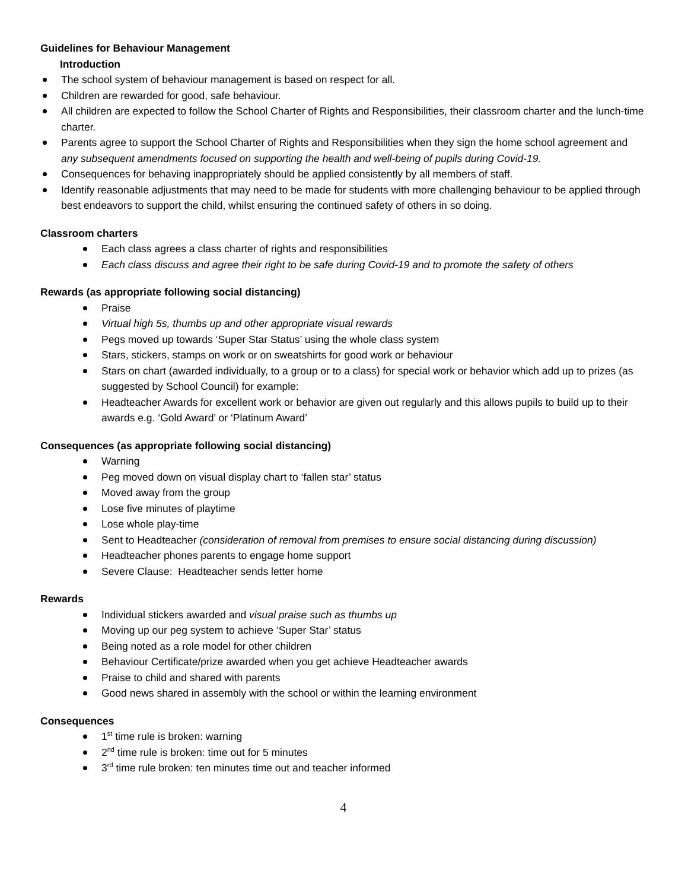Guidelines for Behaviour Management
Introduction
The school system of behaviour management is based on respect for all.
Children are rewarded for good, safe behaviour.
All children are expected to follow the School Charter of Rights and Responsibilities, their classroom charter and the lunch-time charter.
Parents agree to support the School Charter of Rights and Responsibilities when they sign the home school agreement and any subsequent amendments focused on supporting the health and well-being of pupils during Covid-19.
Consequences for behaving inappropriately should be applied consistently by all members of staff.
Identify reasonable adjustments that may need to be made for students with more challenging behaviour to be applied through best endeavors to support the child, whilst ensuring the continued safety of others in so doing.
Classroom charters
Each class agrees a class charter of rights and responsibilities
Each class discuss and agree their right to be safe during Covid-19 and to promote the safety of others
Rewards (as appropriate following social distancing)
Praise
Virtual high 5s, thumbs up and other appropriate visual rewards
Pegs moved up towards ‘Super Star Status’ using the whole class system
Stars, stickers, stamps on work or on sweatshirts for good work or behaviour
Stars on chart (awarded individually, to a group or to a class) for special work or behavior which add up to prizes (as suggested by School Council) for example:
Headteacher Awards for excellent work or behavior are given out regularly and this allows pupils to build up to their awards e.g. ‘Gold Award’ or ‘Platinum Award’
Consequences (as appropriate following social distancing)
Warning
Peg moved down on visual display chart to ‘fallen star’ status
Moved away from the group
Lose five minutes of playtime
Lose whole play-time
Sent to Headteacher (consideration of removal from premises to ensure social distancing during discussion)
Headteacher phones parents to engage home support
Severe Clause: Headteacher sends letter home
Rewards
Individual stickers awarded and visual praise such as thumbs up
Moving up our peg system to achieve ‘Super Star’ status
Being noted as a role model for other children
Behaviour Certificate/prize awarded when you get achieve Headteacher awards
Praise to child and shared with parents
Good news shared in assembly with the school or within the learning environment
Consequences
1<sup>st</sup> time rule is broken: warning
2<sup>nd</sup> time rule is broken: time out for 5 minutes
3<sup>rd</sup> time rule broken: ten minutes time out and teacher informed
4